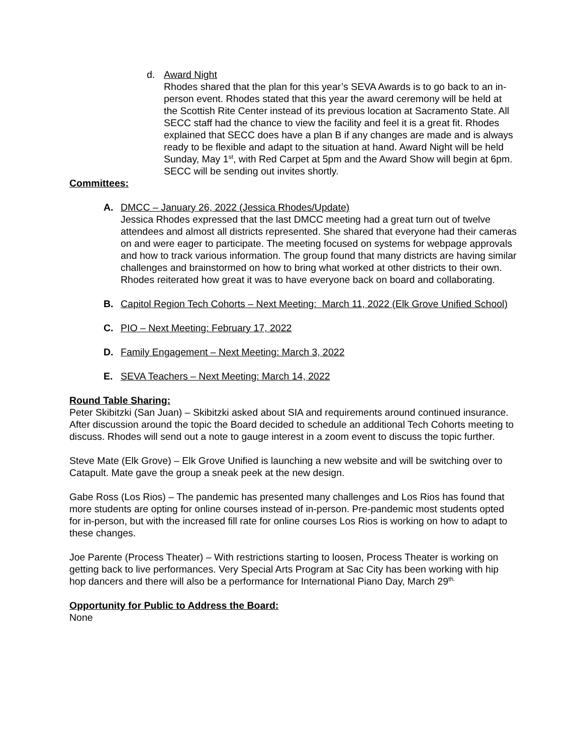d. Award Night
Rhodes shared that the plan for this year’s SEVA Awards is to go back to an in-person event. Rhodes stated that this year the award ceremony will be held at the Scottish Rite Center instead of its previous location at Sacramento State. All SECC staff had the chance to view the facility and feel it is a great fit. Rhodes explained that SECC does have a plan B if any changes are made and is always ready to be flexible and adapt to the situation at hand. Award Night will be held Sunday, May 1<sup>st</sup>, with Red Carpet at 5pm and the Award Show will begin at 6pm. SECC will be sending out invites shortly.
Committees:
A. DMCC – January 26, 2022 (Jessica Rhodes/Update)
Jessica Rhodes expressed that the last DMCC meeting had a great turn out of twelve attendees and almost all districts represented. She shared that everyone had their cameras on and were eager to participate. The meeting focused on systems for webpage approvals and how to track various information. The group found that many districts are having similar challenges and brainstormed on how to bring what worked at other districts to their own. Rhodes reiterated how great it was to have everyone back on board and collaborating.
B. Capitol Region Tech Cohorts – Next Meeting: March 11, 2022 (Elk Grove Unified School)
C. PIO – Next Meeting: February 17, 2022
D. Family Engagement – Next Meeting: March 3, 2022
E. SEVA Teachers – Next Meeting: March 14, 2022
Round Table Sharing:
Peter Skibitzki (San Juan) – Skibitzki asked about SIA and requirements around continued insurance. After discussion around the topic the Board decided to schedule an additional Tech Cohorts meeting to discuss. Rhodes will send out a note to gauge interest in a zoom event to discuss the topic further.
Steve Mate (Elk Grove) – Elk Grove Unified is launching a new website and will be switching over to Catapult. Mate gave the group a sneak peek at the new design.
Gabe Ross (Los Rios) – The pandemic has presented many challenges and Los Rios has found that more students are opting for online courses instead of in-person. Pre-pandemic most students opted for in-person, but with the increased fill rate for online courses Los Rios is working on how to adapt to these changes.
Joe Parente (Process Theater) – With restrictions starting to loosen, Process Theater is working on getting back to live performances. Very Special Arts Program at Sac City has been working with hip hop dancers and there will also be a performance for International Piano Day, March 29<sup>th.</sup>
Opportunity for Public to Address the Board:
None